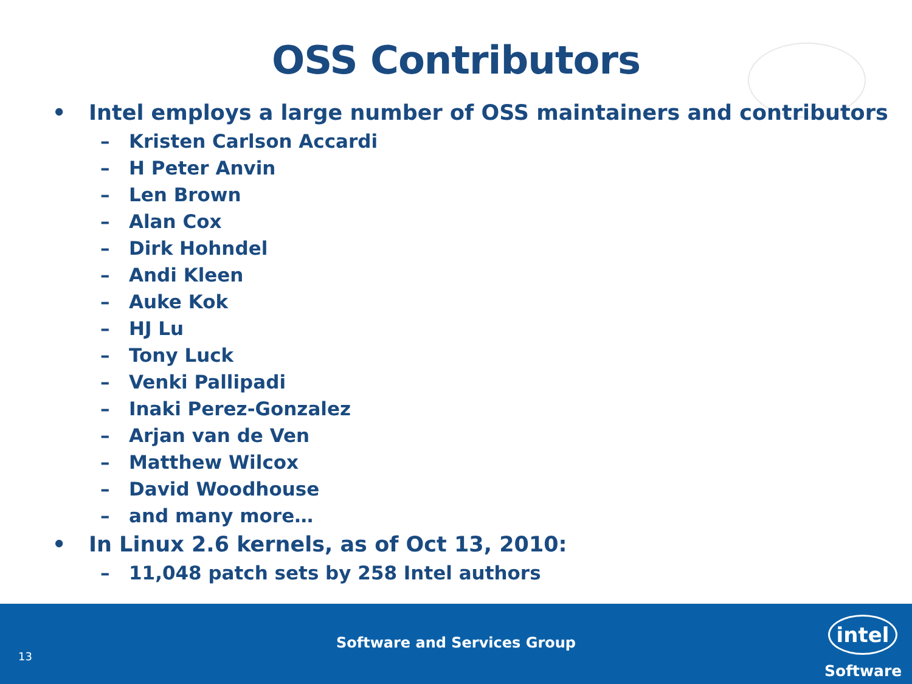OSS Contributors
• Intel employs a large number of OSS maintainers and contributors
– Kristen Carlson Accardi
– H Peter Anvin
– Len Brown
– Alan Cox
– Dirk Hohndel
– Andi Kleen
– Auke Kok
– HJ Lu
– Tony Luck
– Venki Pallipadi
– Inaki Perez-Gonzalez
– Arjan van de Ven
– Matthew Wilcox
– David Woodhouse
– and many more…
• In Linux 2.6 kernels, as of Oct 13, 2010:
– 11,048 patch sets by 258 Intel authors
Software and Services Group
13
intel
Software